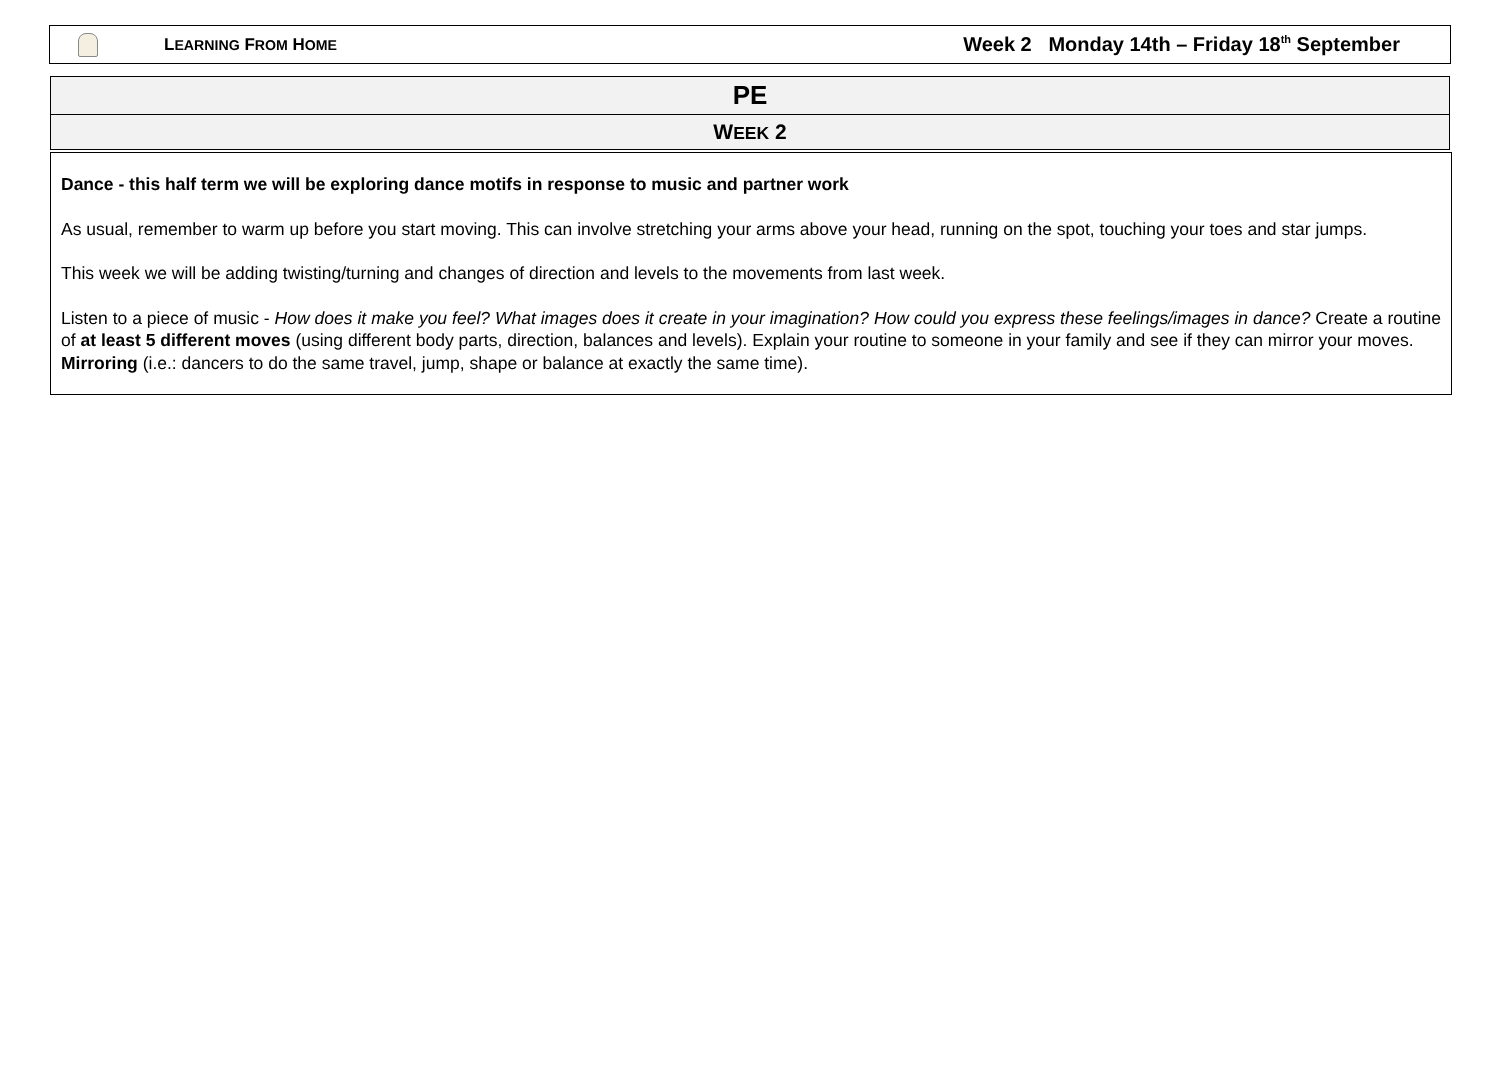LEARNING FROM HOME Week 2 Monday 14th – Friday 18<sup>th</sup> September
| PE |
| --- |
| W EEK 2 |
Dance - this half term we will be exploring dance motifs in response to music and partner work
As usual, remember to warm up before you start moving. This can involve stretching your arms above your head, running on the spot, touching your toes and star jumps.
This week we will be adding twisting/turning and changes of direction and levels to the movements from last week.
Listen to a piece of music - How does it make you feel? What images does it create in your imagination? How could you express these feelings/images in dance? Create a routine of at least 5 different moves (using different body parts, direction, balances and levels). Explain your routine to someone in your family and see if they can mirror your moves.
Mirroring (i.e.: dancers to do the same travel, jump, shape or balance at exactly the same time).